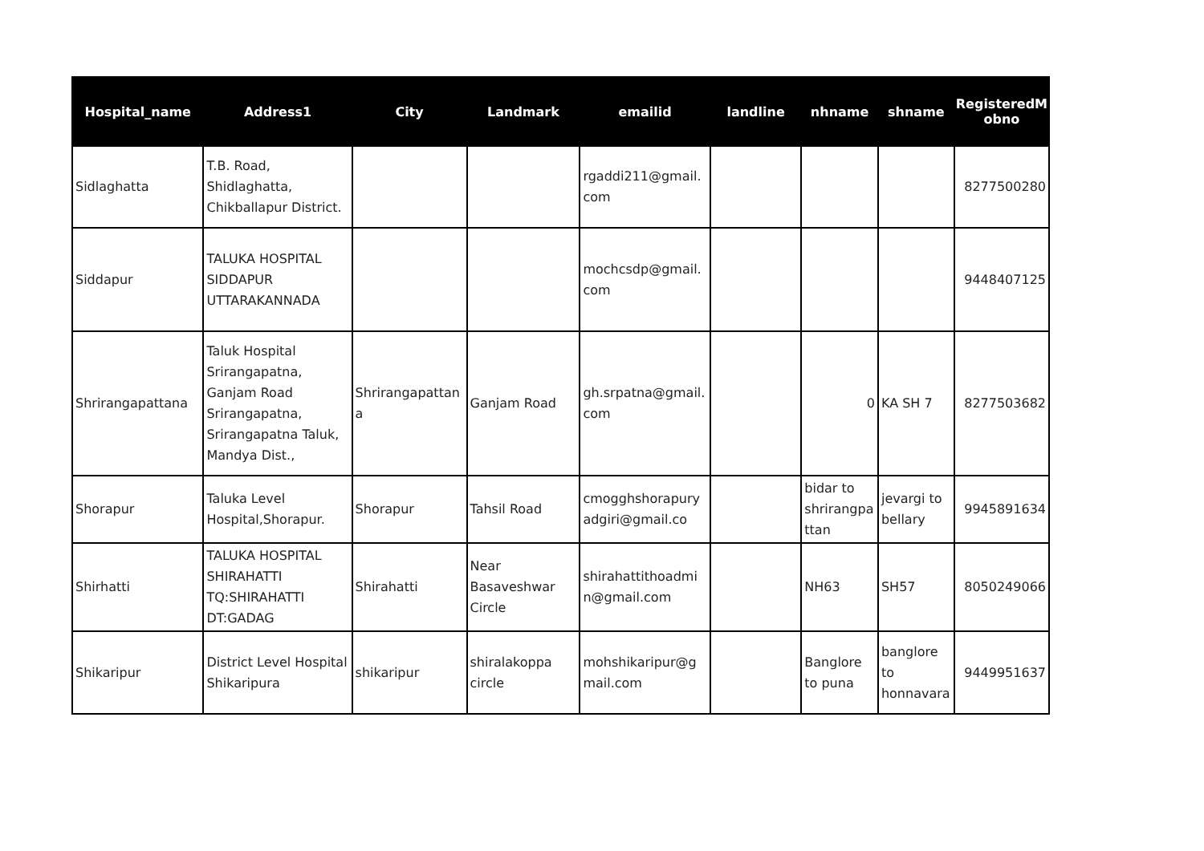| Hospital_name | Address1 | City | Landmark | emailid | landline | nhname | shname | RegisteredM obno |
| --- | --- | --- | --- | --- | --- | --- | --- | --- |
| Sidlaghatta | T.B. Road, Shidlaghatta, Chikballapur District. | | | rgaddi211@gmail. com | | | | 8277500280 |
| Siddapur | TALUKA HOSPITAL SIDDAPUR UTTARAKANNADA | | | mochcsdp@gmail. com | | | | 9448407125 |
| Shrirangapattana | Taluk Hospital Srirangapatna, Ganjam Road Srirangapatna, Srirangapatna Taluk, Mandya Dist., | Shrirangapattan a | Ganjam Road | gh.srpatna@gmail. com | | 0 | KA SH 7 | 8277503682 |
| Shorapur | Taluka Level Hospital,Shorapur. | Shorapur | Tahsil Road | cmogghshorapury adgiri@gmail.co | | bidar to shrirangpa ttan | jevargi to bellary | 9945891634 |
| Shirhatti | TALUKA HOSPITAL SHIRAHATTI TQ:SHIRAHATTI DT:GADAG | Shirahatti | Near Basaveshwar Circle | shirahattithoadmi n@gmail.com | | NH63 | SH57 | 8050249066 |
| Shikaripur | District Level Hospital Shikaripura | shikaripur | shiralakoppa circle | mohshikaripur@g mail.com | | Banglore to puna | banglore to honnavara | 9449951637 |